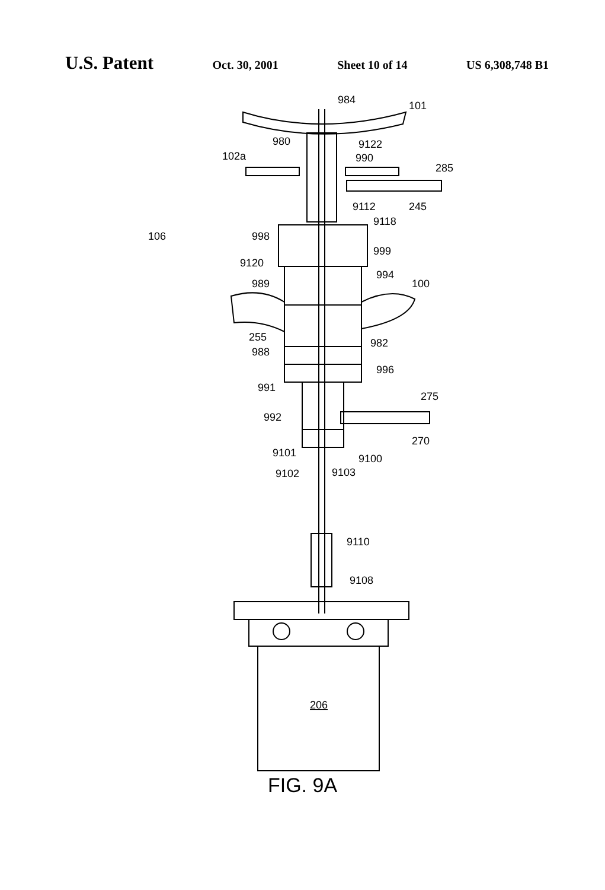U.S. Patent Oct. 30, 2001 Sheet 10 of 14 US 6,308,748 B1
984
101
980
9122
102a
990
285
9112
245
9118
106
998
999
9120
994
989
100
255
982
988
996
991
275
992
270
9101
9100
9102
9103
9110
9108
206
FIG. 9A